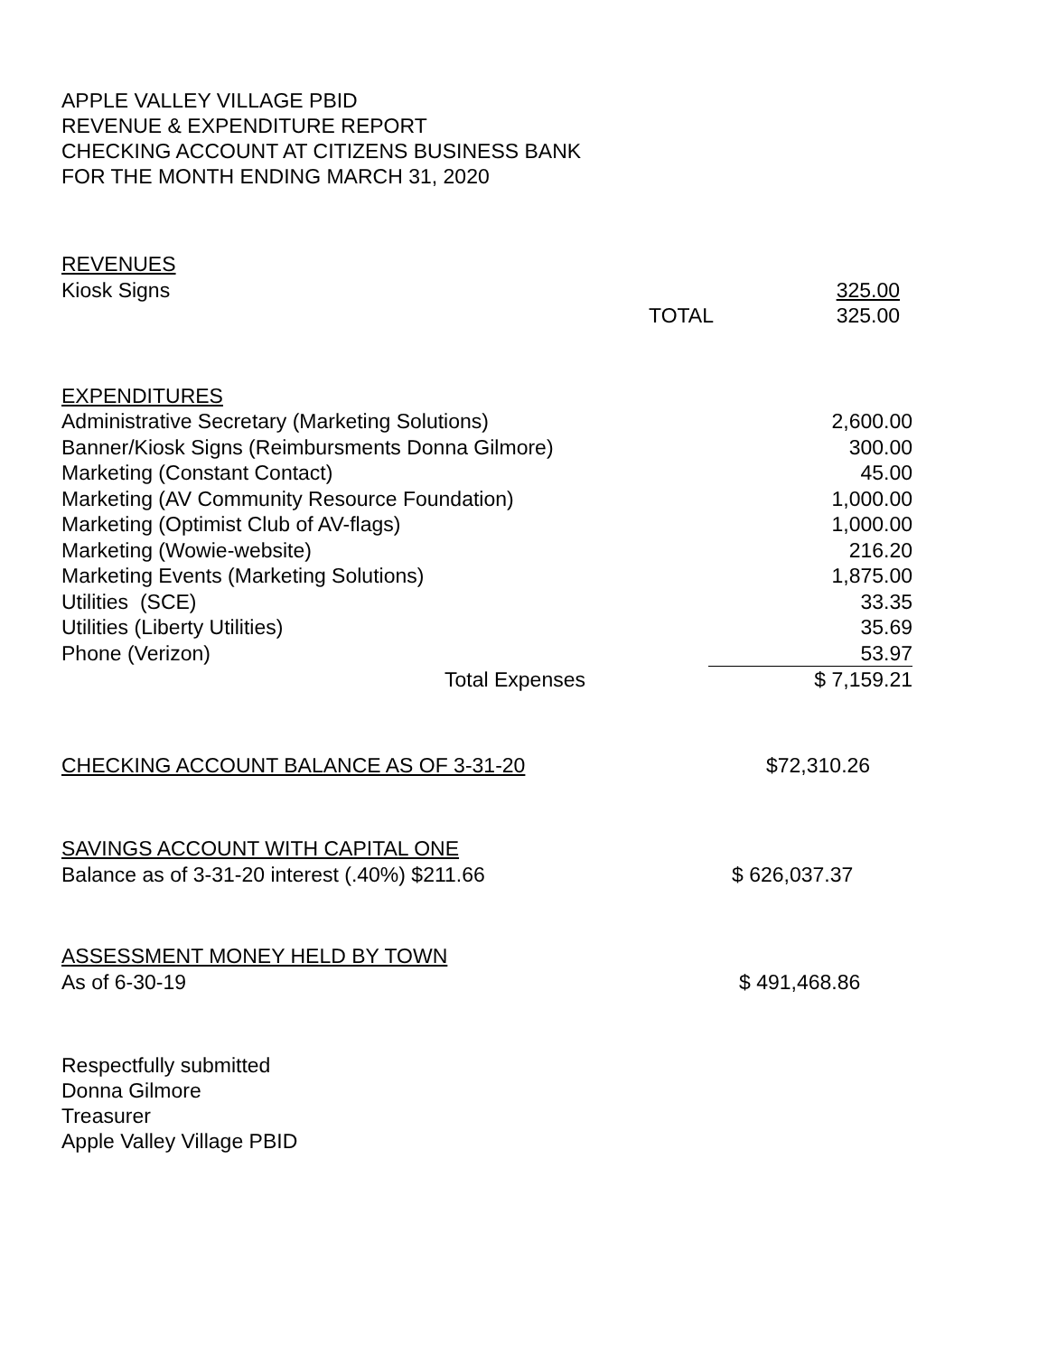APPLE VALLEY VILLAGE PBID
REVENUE & EXPENDITURE REPORT
CHECKING ACCOUNT AT CITIZENS BUSINESS BANK
FOR THE MONTH ENDING MARCH 31, 2020
| REVENUES | | |
| Kiosk Signs | | 325.00 |
| | TOTAL | 325.00 |
| EXPENDITURES | |
| Administrative Secretary (Marketing Solutions) | 2,600.00 |
| Banner/Kiosk Signs (Reimbursments Donna Gilmore) | 300.00 |
| Marketing (Constant Contact) | 45.00 |
| Marketing (AV Community Resource Foundation) | 1,000.00 |
| Marketing (Optimist Club of AV-flags) | 1,000.00 |
| Marketing (Wowie-website) | 216.20 |
| Marketing Events (Marketing Solutions) | 1,875.00 |
| Utilities (SCE) | 33.35 |
| Utilities (Liberty Utilities) | 35.69 |
| Phone (Verizon) | 53.97 |
| Total Expenses | $ 7,159.21 |
| CHECKING ACCOUNT BALANCE AS OF 3-31-20 | $72,310.26 |
| SAVINGS ACCOUNT WITH CAPITAL ONE | |
| Balance as of 3-31-20 interest (.40%) $211.66 | $ 626,037.37 |
| ASSESSMENT MONEY HELD BY TOWN | |
| As of 6-30-19 | $ 491,468.86 |
Respectfully submitted
Donna Gilmore
Treasurer
Apple Valley Village PBID